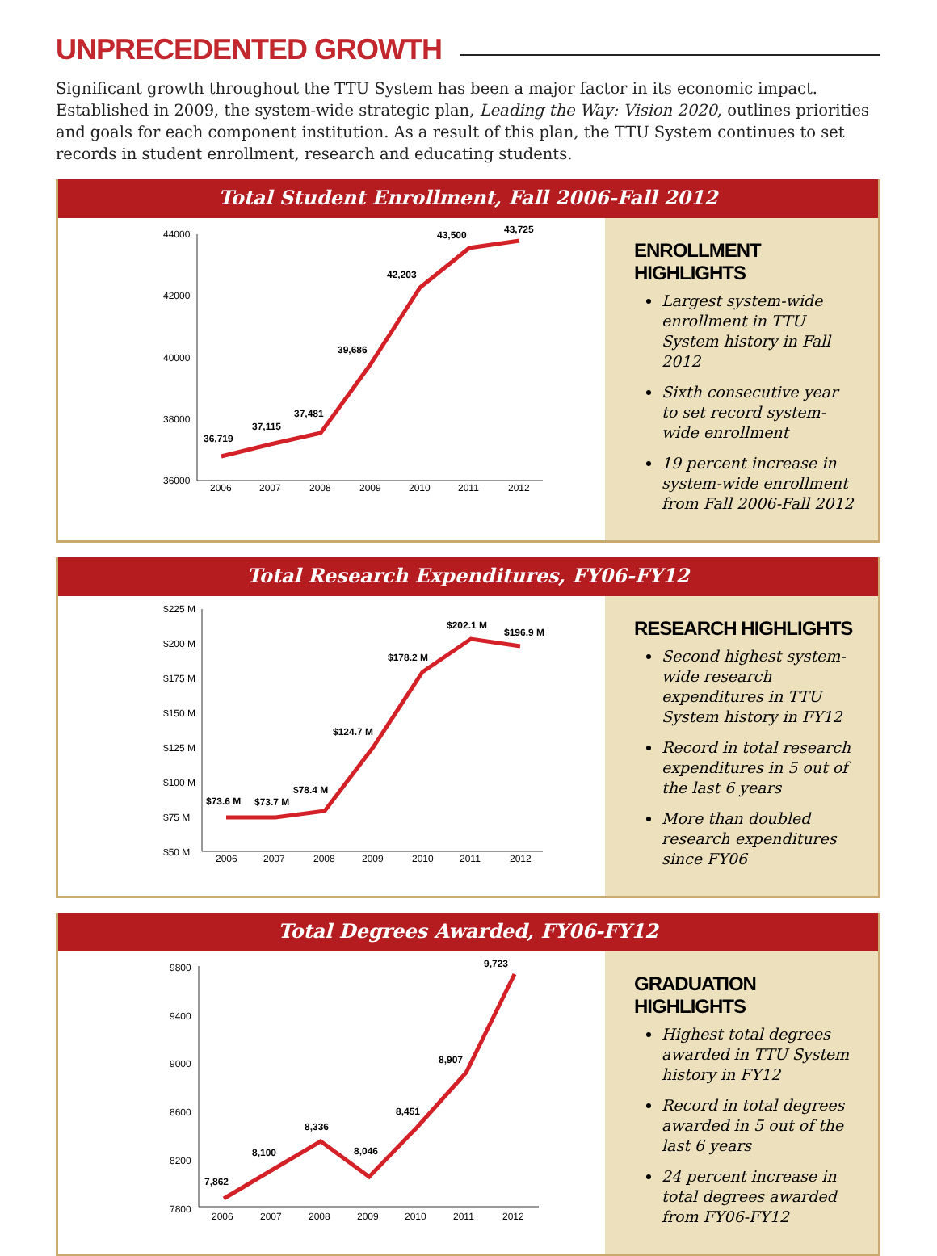UNPRECEDENTED GROWTH
Significant growth throughout the TTU System has been a major factor in its economic impact. Established in 2009, the system-wide strategic plan, Leading the Way: Vision 2020, outlines priorities and goals for each component institution. As a result of this plan, the TTU System continues to set records in student enrollment, research and educating students.
Total Student Enrollment, Fall 2006-Fall 2012
44000
42000
40000
38000
36000
2006
2007
2008
2009
2010
2011
2012
36,719
37,115
37,481
39,686
42,203
43,500
43,725
ENROLLMENT HIGHLIGHTS
Largest system-wide enrollment in TTU System history in Fall 2012
Sixth consecutive year to set record system-wide enrollment
19 percent increase in system-wide enrollment from Fall 2006-Fall 2012
Total Research Expenditures, FY06-FY12
$225 M
$200 M
$175 M
$150 M
$125 M
$100 M
$75 M
$50 M
2006
2007
2008
2009
2010
2011
2012
$73.6 M
$73.7 M
$78.4 M
$124.7 M
$178.2 M
$202.1 M
$196.9 M
RESEARCH HIGHLIGHTS
Second highest system-wide research expenditures in TTU System history in FY12
Record in total research expenditures in 5 out of the last 6 years
More than doubled research expenditures since FY06
Total Degrees Awarded, FY06-FY12
9800
9400
9000
8600
8200
7800
2006
2007
2008
2009
2010
2011
2012
7,862
8,100
8,336
8,046
8,451
8,907
9,723
GRADUATION HIGHLIGHTS
Highest total degrees awarded in TTU System history in FY12
Record in total degrees awarded in 5 out of the last 6 years
24 percent increase in total degrees awarded from FY06-FY12